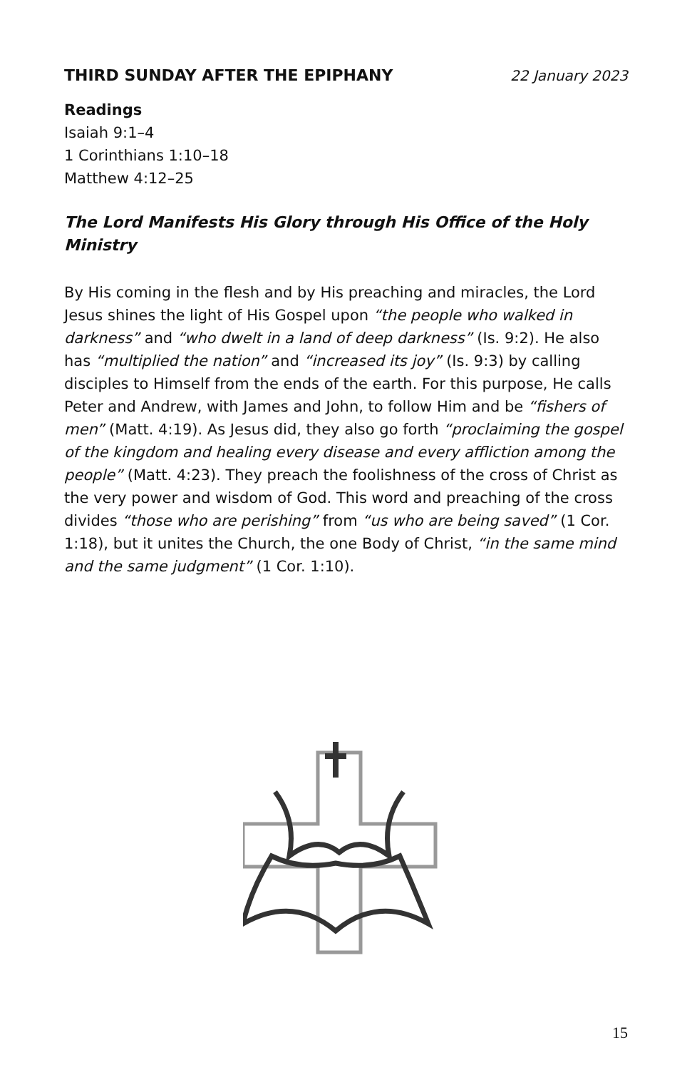THIRD SUNDAY AFTER THE EPIPHANY 22 January 2023
Readings
Isaiah 9:1–4
1 Corinthians 1:10–18
Matthew 4:12–25
The Lord Manifests His Glory through His Office of the Holy Ministry
By His coming in the flesh and by His preaching and miracles, the Lord Jesus shines the light of His Gospel upon “the people who walked in darkness” and “who dwelt in a land of deep darkness” (Is. 9:2). He also has “multiplied the nation” and “increased its joy” (Is. 9:3) by calling disciples to Himself from the ends of the earth. For this purpose, He calls Peter and Andrew, with James and John, to follow Him and be “fishers of men” (Matt. 4:19). As Jesus did, they also go forth “proclaiming the gospel of the kingdom and healing every disease and every affliction among the people” (Matt. 4:23). They preach the foolishness of the cross of Christ as the very power and wisdom of God. This word and preaching of the cross divides “those who are perishing” from “us who are being saved” (1 Cor. 1:18), but it unites the Church, the one Body of Christ, “in the same mind and the same judgment” (1 Cor. 1:10).
15